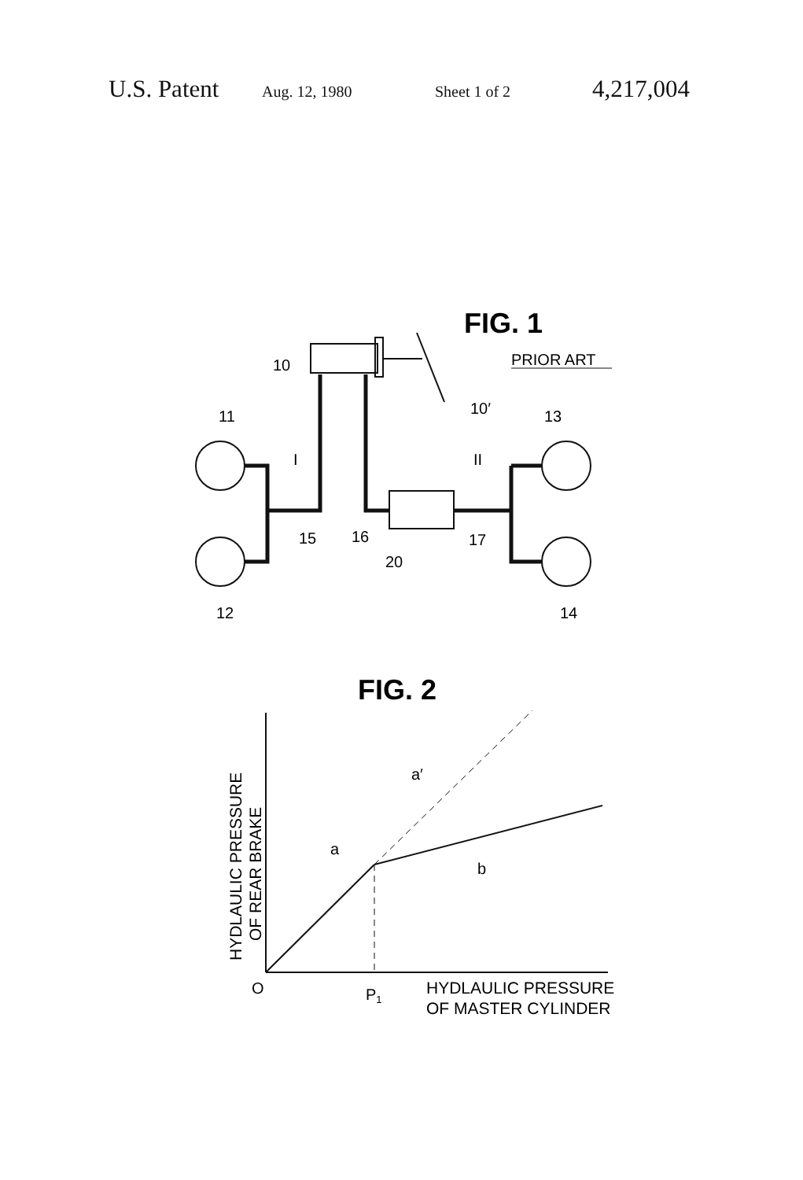U.S. Patent Aug. 12, 1980 Sheet 1 of 2 4,217,004
FIG. 1
PRIOR ART
10
10′
11
12
13
14
I
II
15
16
20
17
FIG. 2
a
a′
b
O
P1
HYDLAULIC PRESSURE
OF MASTER CYLINDER
HYDLAULIC PRESSURE
OF REAR BRAKE